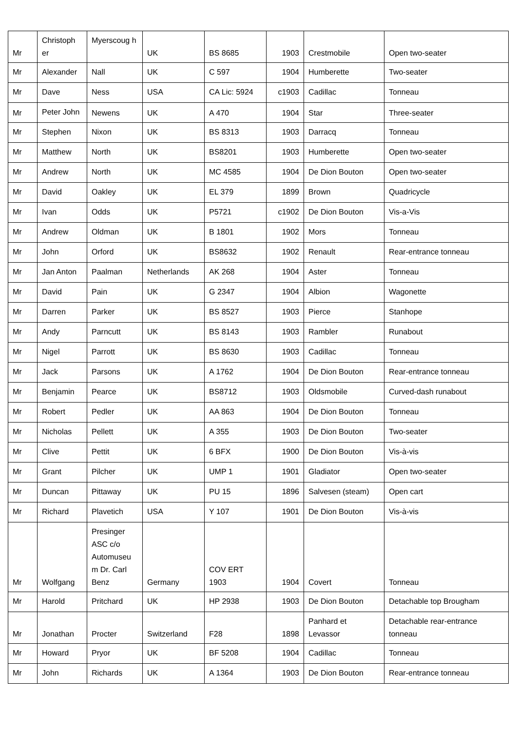| Mr | Christoph er | Myerscoug h | UK | BS 8685 | 1903 | Crestmobile | Open two-seater |
| Mr | Alexander | Nall | UK | C 597 | 1904 | Humberette | Two-seater |
| Mr | Dave | Ness | USA | CA Lic: 5924 | c1903 | Cadillac | Tonneau |
| Mr | Peter John | Newens | UK | A 470 | 1904 | Star | Three-seater |
| Mr | Stephen | Nixon | UK | BS 8313 | 1903 | Darracq | Tonneau |
| Mr | Matthew | North | UK | BS8201 | 1903 | Humberette | Open two-seater |
| Mr | Andrew | North | UK | MC 4585 | 1904 | De Dion Bouton | Open two-seater |
| Mr | David | Oakley | UK | EL 379 | 1899 | Brown | Quadricycle |
| Mr | Ivan | Odds | UK | P5721 | c1902 | De Dion Bouton | Vis-a-Vis |
| Mr | Andrew | Oldman | UK | B 1801 | 1902 | Mors | Tonneau |
| Mr | John | Orford | UK | BS8632 | 1902 | Renault | Rear-entrance tonneau |
| Mr | Jan Anton | Paalman | Netherlands | AK 268 | 1904 | Aster | Tonneau |
| Mr | David | Pain | UK | G 2347 | 1904 | Albion | Wagonette |
| Mr | Darren | Parker | UK | BS 8527 | 1903 | Pierce | Stanhope |
| Mr | Andy | Parncutt | UK | BS 8143 | 1903 | Rambler | Runabout |
| Mr | Nigel | Parrott | UK | BS 8630 | 1903 | Cadillac | Tonneau |
| Mr | Jack | Parsons | UK | A 1762 | 1904 | De Dion Bouton | Rear-entrance tonneau |
| Mr | Benjamin | Pearce | UK | BS8712 | 1903 | Oldsmobile | Curved-dash runabout |
| Mr | Robert | Pedler | UK | AA 863 | 1904 | De Dion Bouton | Tonneau |
| Mr | Nicholas | Pellett | UK | A 355 | 1903 | De Dion Bouton | Two-seater |
| Mr | Clive | Pettit | UK | 6 BFX | 1900 | De Dion Bouton | Vis-à-vis |
| Mr | Grant | Pilcher | UK | UMP 1 | 1901 | Gladiator | Open two-seater |
| Mr | Duncan | Pittaway | UK | PU 15 | 1896 | Salvesen (steam) | Open cart |
| Mr | Richard | Plavetich | USA | Y 107 | 1901 | De Dion Bouton | Vis-à-vis |
| Mr | Wolfgang | Presinger ASC c/o Automuseu m Dr. Carl Benz | Germany | COV ERT 1903 | 1904 | Covert | Tonneau |
| Mr | Harold | Pritchard | UK | HP 2938 | 1903 | De Dion Bouton | Detachable top Brougham |
| Mr | Jonathan | Procter | Switzerland | F28 | 1898 | Panhard et Levassor | Detachable rear-entrance tonneau |
| Mr | Howard | Pryor | UK | BF 5208 | 1904 | Cadillac | Tonneau |
| Mr | John | Richards | UK | A 1364 | 1903 | De Dion Bouton | Rear-entrance tonneau |